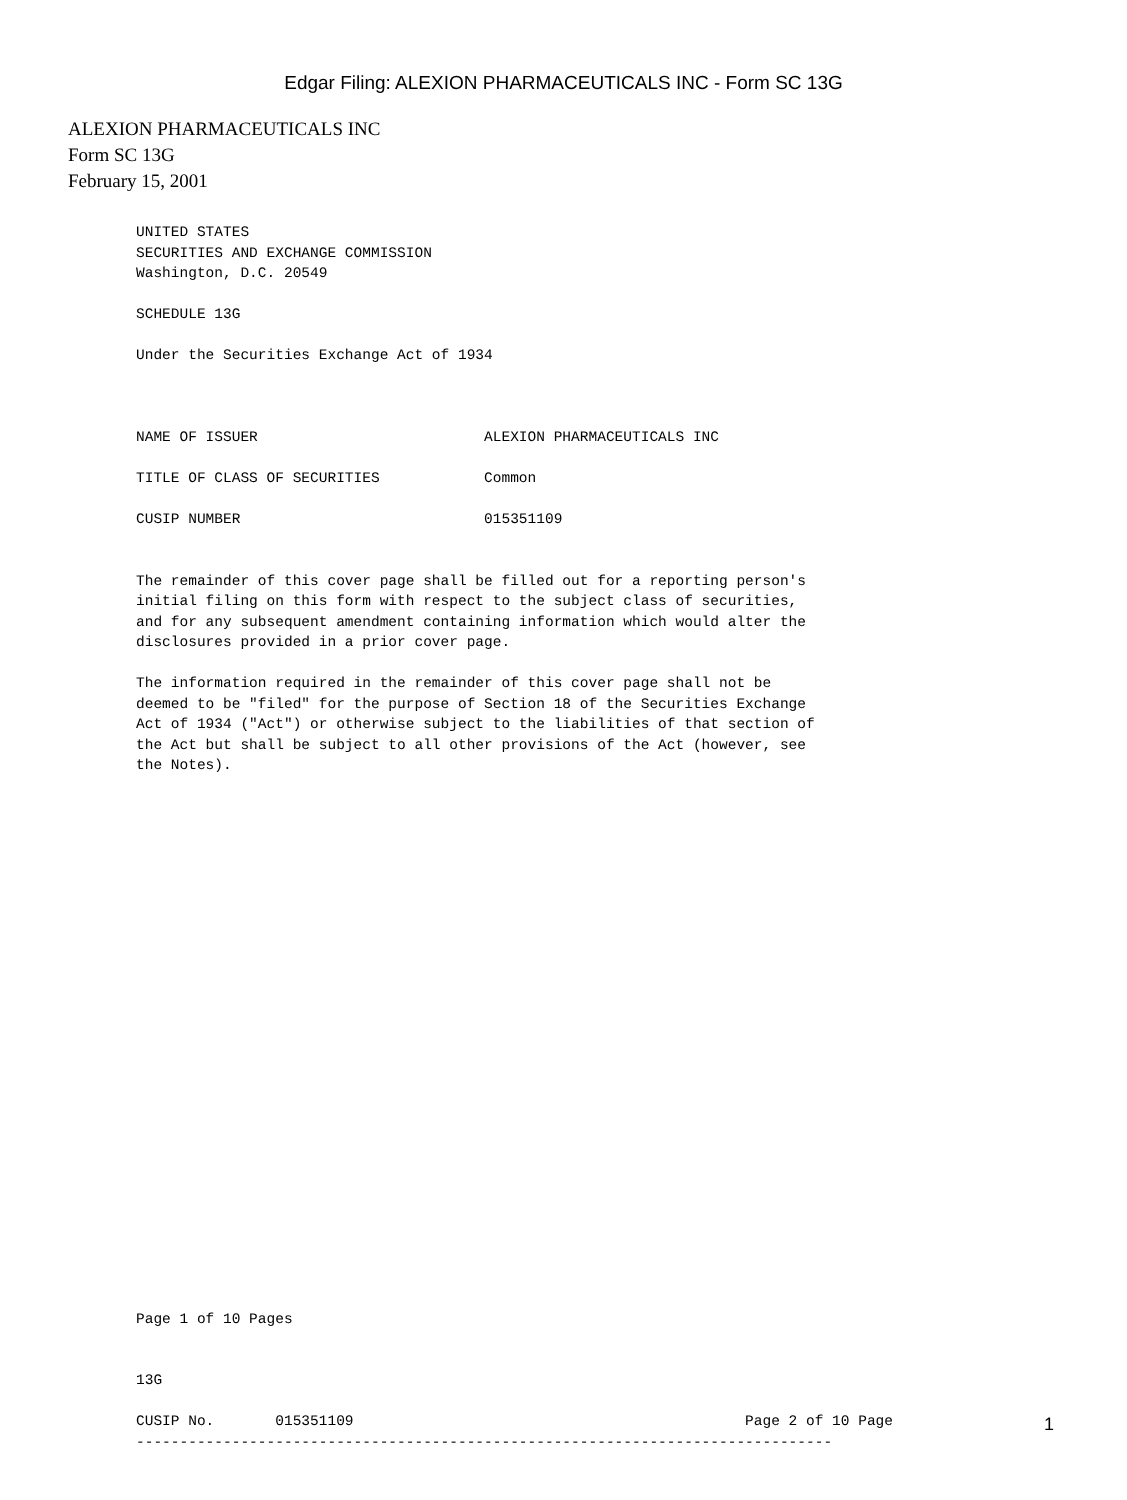Edgar Filing: ALEXION PHARMACEUTICALS INC - Form SC 13G
ALEXION PHARMACEUTICALS INC
Form SC 13G
February 15, 2001
UNITED STATES
SECURITIES AND EXCHANGE COMMISSION
Washington, D.C. 20549

SCHEDULE 13G

Under the Securities Exchange Act of 1934



NAME OF ISSUER                          ALEXION PHARMACEUTICALS INC

TITLE OF CLASS OF SECURITIES            Common

CUSIP NUMBER                            015351109


The remainder of this cover page shall be filled out for a reporting person's
initial filing on this form with respect to the subject class of securities,
and for any subsequent amendment containing information which would alter the
disclosures provided in a prior cover page.

The information required in the remainder of this cover page shall not be
deemed to be "filed" for the purpose of Section 18 of the Securities Exchange
Act of 1934 ("Act") or otherwise subject to the liabilities of that section of
the Act but shall be subject to all other provisions of the Act (however, see
the Notes).


























Page 1 of 10 Pages


13G

CUSIP No.       015351109                                             Page 2 of 10 Page
--------------------------------------------------------------------------------
1